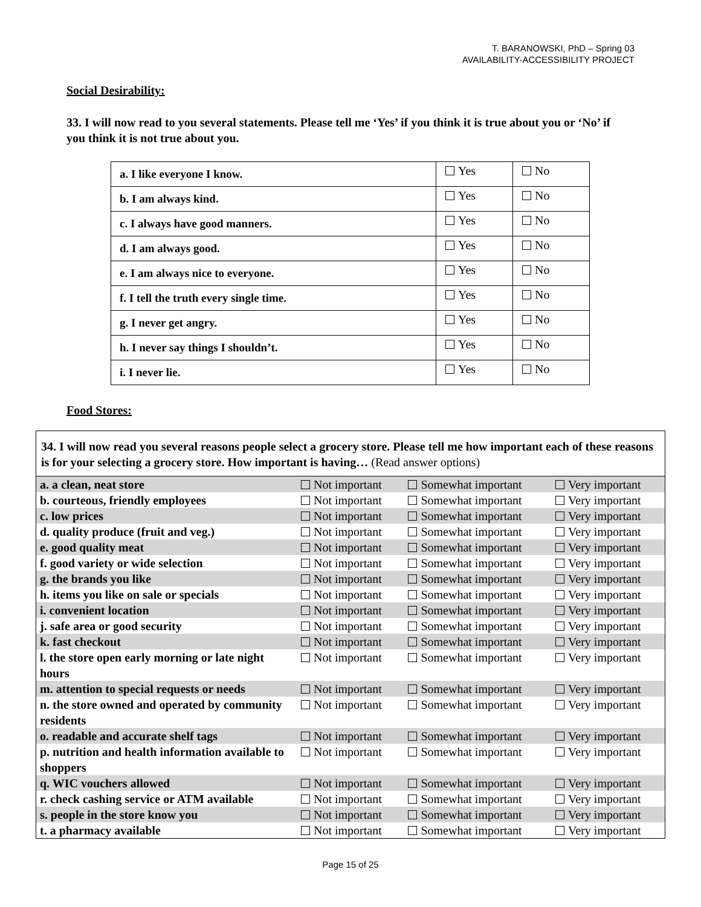T. BARANOWSKI, PhD – Spring 03
AVAILABILITY-ACCESSIBILITY PROJECT
Social Desirability:
33. I will now read to you several statements. Please tell me ‘Yes’ if you think it is true about you or ‘No’ if you think it is not true about you.
| a. I like everyone I know. | Yes | No |
| b. I am always kind. | Yes | No |
| c. I always have good manners. | Yes | No |
| d. I am always good. | Yes | No |
| e. I am always nice to everyone. | Yes | No |
| f. I tell the truth every single time. | Yes | No |
| g. I never get angry. | Yes | No |
| h. I never say things I shouldn’t. | Yes | No |
| i. I never lie. | Yes | No |
Food Stores:
34. I will now read you several reasons people select a grocery store. Please tell me how important each of these reasons is for your selecting a grocery store. How important is having… (Read answer options)
| a. a clean, neat store | Not important | Somewhat important | Very important |
| b. courteous, friendly employees | Not important | Somewhat important | Very important |
| c. low prices | Not important | Somewhat important | Very important |
| d. quality produce (fruit and veg.) | Not important | Somewhat important | Very important |
| e. good quality meat | Not important | Somewhat important | Very important |
| f. good variety or wide selection | Not important | Somewhat important | Very important |
| g. the brands you like | Not important | Somewhat important | Very important |
| h. items you like on sale or specials | Not important | Somewhat important | Very important |
| i. convenient location | Not important | Somewhat important | Very important |
| j. safe area or good security | Not important | Somewhat important | Very important |
| k. fast checkout | Not important | Somewhat important | Very important |
| l. the store open early morning or late night hours | Not important | Somewhat important | Very important |
| m. attention to special requests or needs | Not important | Somewhat important | Very important |
| n. the store owned and operated by community residents | Not important | Somewhat important | Very important |
| o. readable and accurate shelf tags | Not important | Somewhat important | Very important |
| p. nutrition and health information available to shoppers | Not important | Somewhat important | Very important |
| q. WIC vouchers allowed | Not important | Somewhat important | Very important |
| r. check cashing service or ATM available | Not important | Somewhat important | Very important |
| s. people in the store know you | Not important | Somewhat important | Very important |
| t. a pharmacy available | Not important | Somewhat important | Very important |
Page 15 of 25